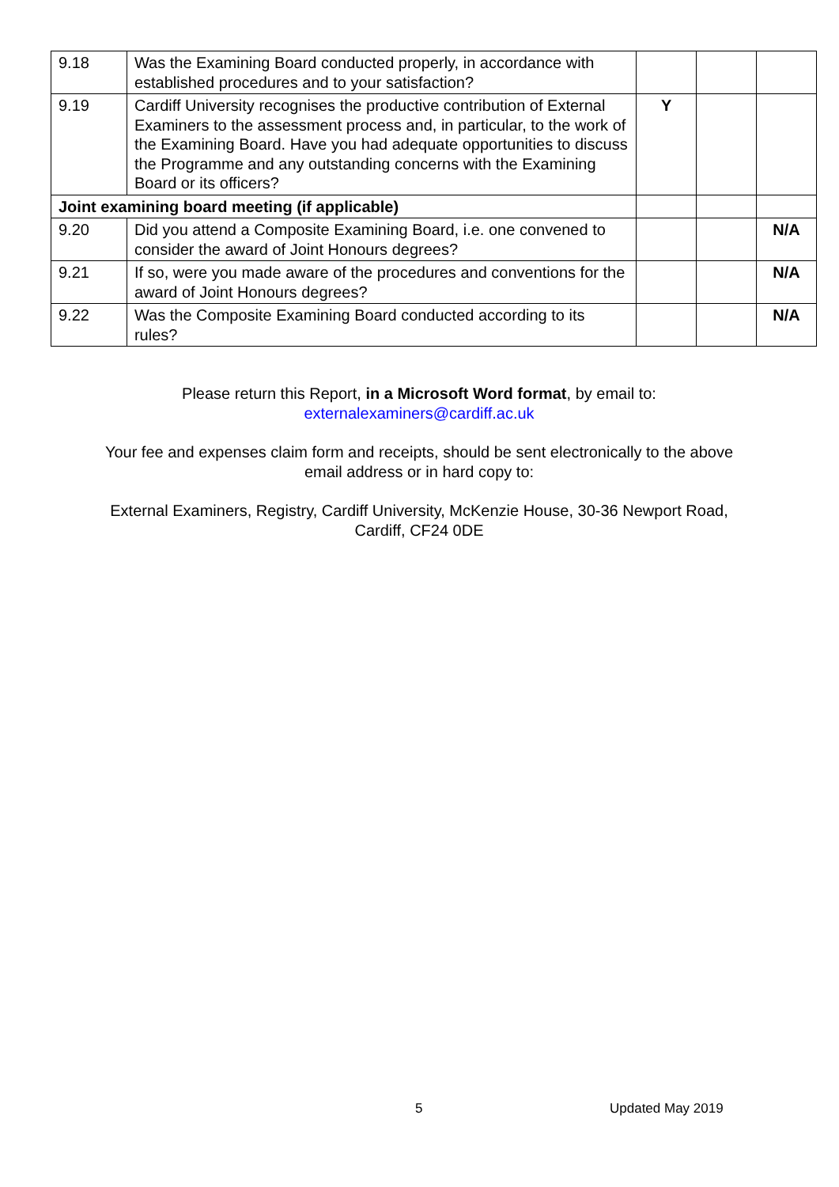| 9.18 | Was the Examining Board conducted properly, in accordance with established procedures and to your satisfaction? | | | |
| 9.19 | Cardiff University recognises the productive contribution of External Examiners to the assessment process and, in particular, to the work of the Examining Board. Have you had adequate opportunities to discuss the Programme and any outstanding concerns with the Examining Board or its officers? | Y | | |
| Joint examining board meeting (if applicable) | | | | |
| 9.20 | Did you attend a Composite Examining Board, i.e. one convened to consider the award of Joint Honours degrees? | | | N/A |
| 9.21 | If so, were you made aware of the procedures and conventions for the award of Joint Honours degrees? | | | N/A |
| 9.22 | Was the Composite Examining Board conducted according to its rules? | | | N/A |
Please return this Report, in a Microsoft Word format, by email to:
externalexaminers@cardiff.ac.uk
Your fee and expenses claim form and receipts, should be sent electronically to the above email address or in hard copy to:
External Examiners, Registry, Cardiff University, McKenzie House, 30-36 Newport Road, Cardiff, CF24 0DE
5 Updated May 2019